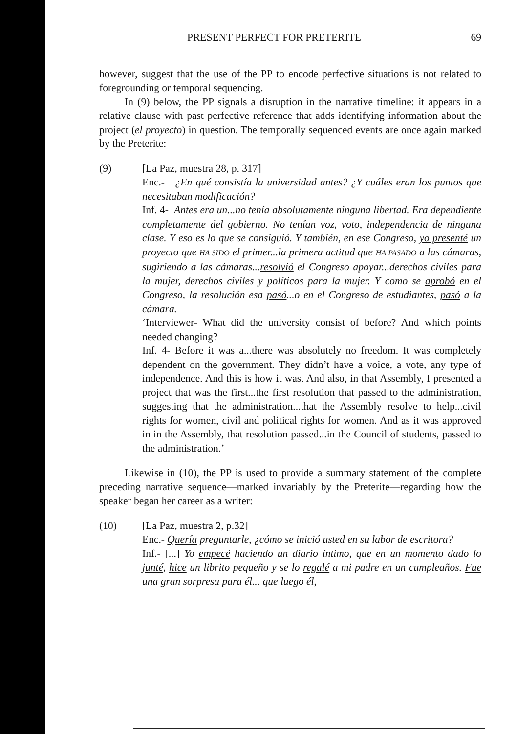PRESENT PERFECT FOR PRETERITE 69
however, suggest that the use of the PP to encode perfective situations is not related to foregrounding or temporal sequencing.
In (9) below, the PP signals a disruption in the narrative timeline: it appears in a relative clause with past perfective reference that adds identifying information about the project (el proyecto) in question. The temporally sequenced events are once again marked by the Preterite:
(9) [La Paz, muestra 28, p. 317]
Enc.- ¿En qué consistía la universidad antes? ¿Y cuáles eran los puntos que necesitaban modificación?
Inf. 4- Antes era un...no tenía absolutamente ninguna libertad. Era dependiente completamente del gobierno. No tenían voz, voto, independencia de ninguna clase. Y eso es lo que se consiguió. Y también, en ese Congreso, yo presenté un proyecto que HA SIDO el primer...la primera actitud que HA PASADO a las cámaras, sugiriendo a las cámaras...resolvió el Congreso apoyar...derechos civiles para la mujer, derechos civiles y políticos para la mujer. Y como se aprobó en el Congreso, la resolución esa pasó...o en el Congreso de estudiantes, pasó a la cámara.
‘Interviewer- What did the university consist of before? And which points needed changing?
Inf. 4- Before it was a...there was absolutely no freedom. It was completely dependent on the government. They didn’t have a voice, a vote, any type of independence. And this is how it was. And also, in that Assembly, I presented a project that was the first...the first resolution that passed to the administration, suggesting that the administration...that the Assembly resolve to help...civil rights for women, civil and political rights for women. And as it was approved in in the Assembly, that resolution passed...in the Council of students, passed to the administration.’
Likewise in (10), the PP is used to provide a summary statement of the complete preceding narrative sequence—marked invariably by the Preterite—regarding how the speaker began her career as a writer:
(10) [La Paz, muestra 2, p.32]
Enc.- Quería preguntarle, ¿cómo se inició usted en su labor de escritora?
Inf.- [...] Yo empecé haciendo un diario íntimo, que en un momento dado lo junté, hice un librito pequeño y se lo regalé a mi padre en un cumpleaños. Fue una gran sorpresa para él... que luego él,